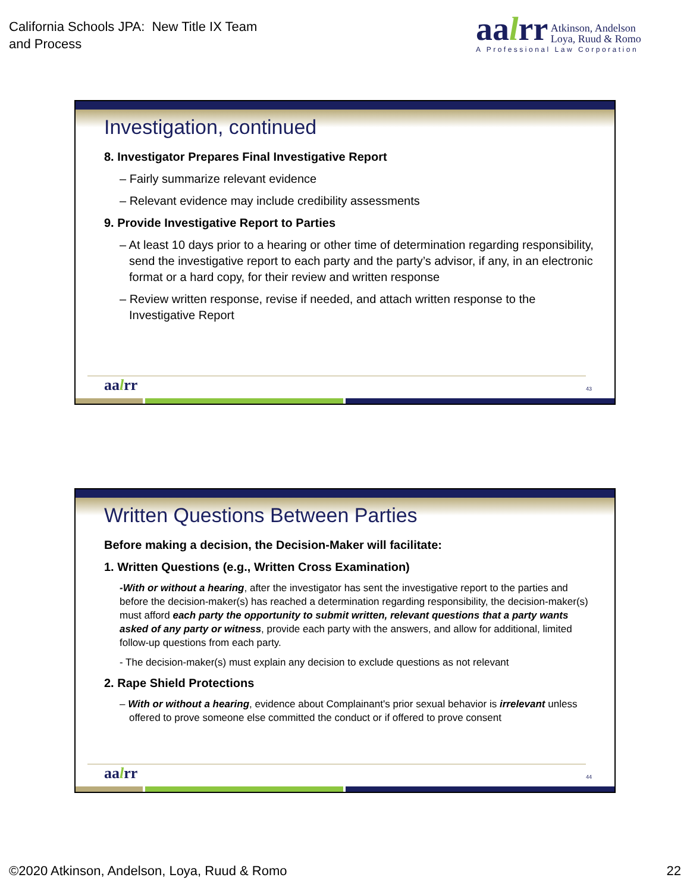California Schools JPA: New Title IX Team
and Process
aalrr Atkinson, Andelson
Loya, Ruud & Romo
A Professional Law Corporation
Investigation, continued
8. Investigator Prepares Final Investigative Report
– Fairly summarize relevant evidence
– Relevant evidence may include credibility assessments
9. Provide Investigative Report to Parties
– At least 10 days prior to a hearing or other time of determination regarding responsibility, send the investigative report to each party and the party’s advisor, if any, in an electronic format or a hard copy, for their review and written response
– Review written response, revise if needed, and attach written response to the Investigative Report
aalrr 43
Written Questions Between Parties
Before making a decision, the Decision-Maker will facilitate:
1. Written Questions (e.g., Written Cross Examination)
-With or without a hearing, after the investigator has sent the investigative report to the parties and before the decision-maker(s) has reached a determination regarding responsibility, the decision-maker(s) must afford each party the opportunity to submit written, relevant questions that a party wants asked of any party or witness, provide each party with the answers, and allow for additional, limited follow-up questions from each party.
- The decision-maker(s) must explain any decision to exclude questions as not relevant
2. Rape Shield Protections
– With or without a hearing, evidence about Complainant's prior sexual behavior is irrelevant unless offered to prove someone else committed the conduct or if offered to prove consent
aalrr 44
©2020 Atkinson, Andelson, Loya, Ruud & Romo
22